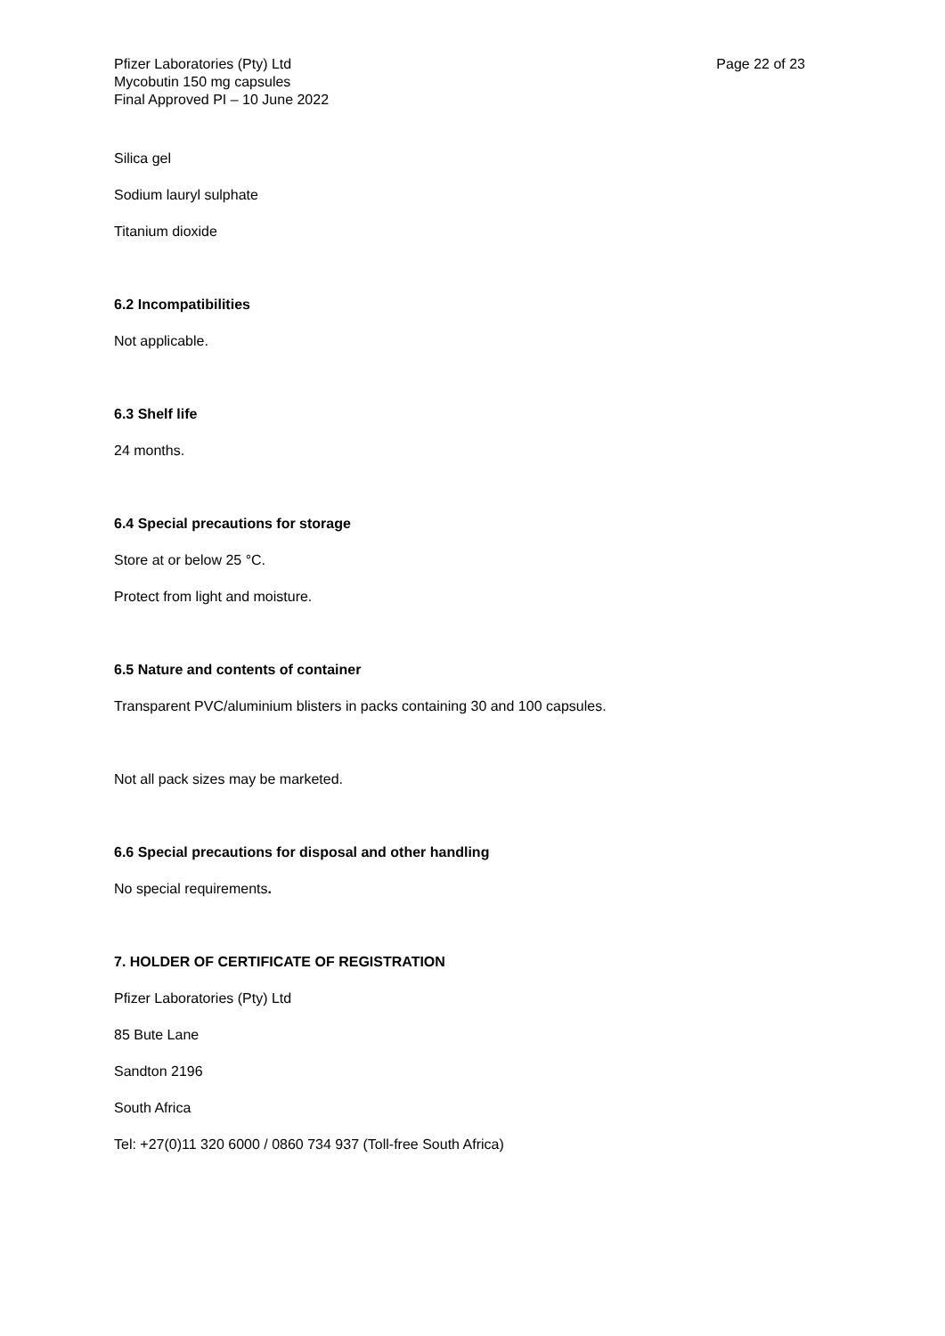Pfizer Laboratories (Pty) Ltd
Mycobutin 150 mg capsules
Final Approved PI – 10 June 2022
Page 22 of 23
Silica gel
Sodium lauryl sulphate
Titanium dioxide
6.2 Incompatibilities
Not applicable.
6.3 Shelf life
24 months.
6.4 Special precautions for storage
Store at or below 25 °C.
Protect from light and moisture.
6.5 Nature and contents of container
Transparent PVC/aluminium blisters in packs containing 30 and 100 capsules.
Not all pack sizes may be marketed.
6.6 Special precautions for disposal and other handling
No special requirements.
7. HOLDER OF CERTIFICATE OF REGISTRATION
Pfizer Laboratories (Pty) Ltd
85 Bute Lane
Sandton 2196
South Africa
Tel: +27(0)11 320 6000 / 0860 734 937 (Toll-free South Africa)